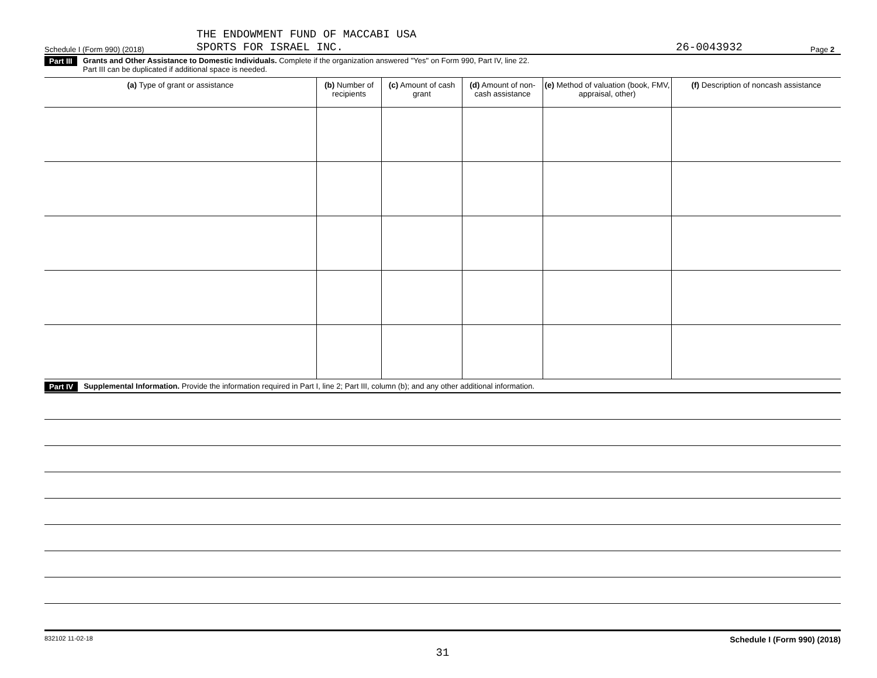Schedule I (Form 990) (2018) THE ENDOWMENT FUND OF MACCABI USA
SPORTS FOR ISRAEL INC. 26-0043932 Page 2
Part III Grants and Other Assistance to Domestic Individuals. Complete if the organization answered "Yes" on Form 990, Part IV, line 22.
Part III can be duplicated if additional space is needed.
| (a) Type of grant or assistance | (b) Number of recipients | (c) Amount of cash grant | (d) Amount of non-cash assistance | (e) Method of valuation (book, FMV, appraisal, other) | (f) Description of noncash assistance |
| --- | --- | --- | --- | --- | --- |
Part IV Supplemental Information. Provide the information required in Part I, line 2; Part III, column (b); and any other additional information.
832102 11-02-18 Schedule I (Form 990) (2018)
31